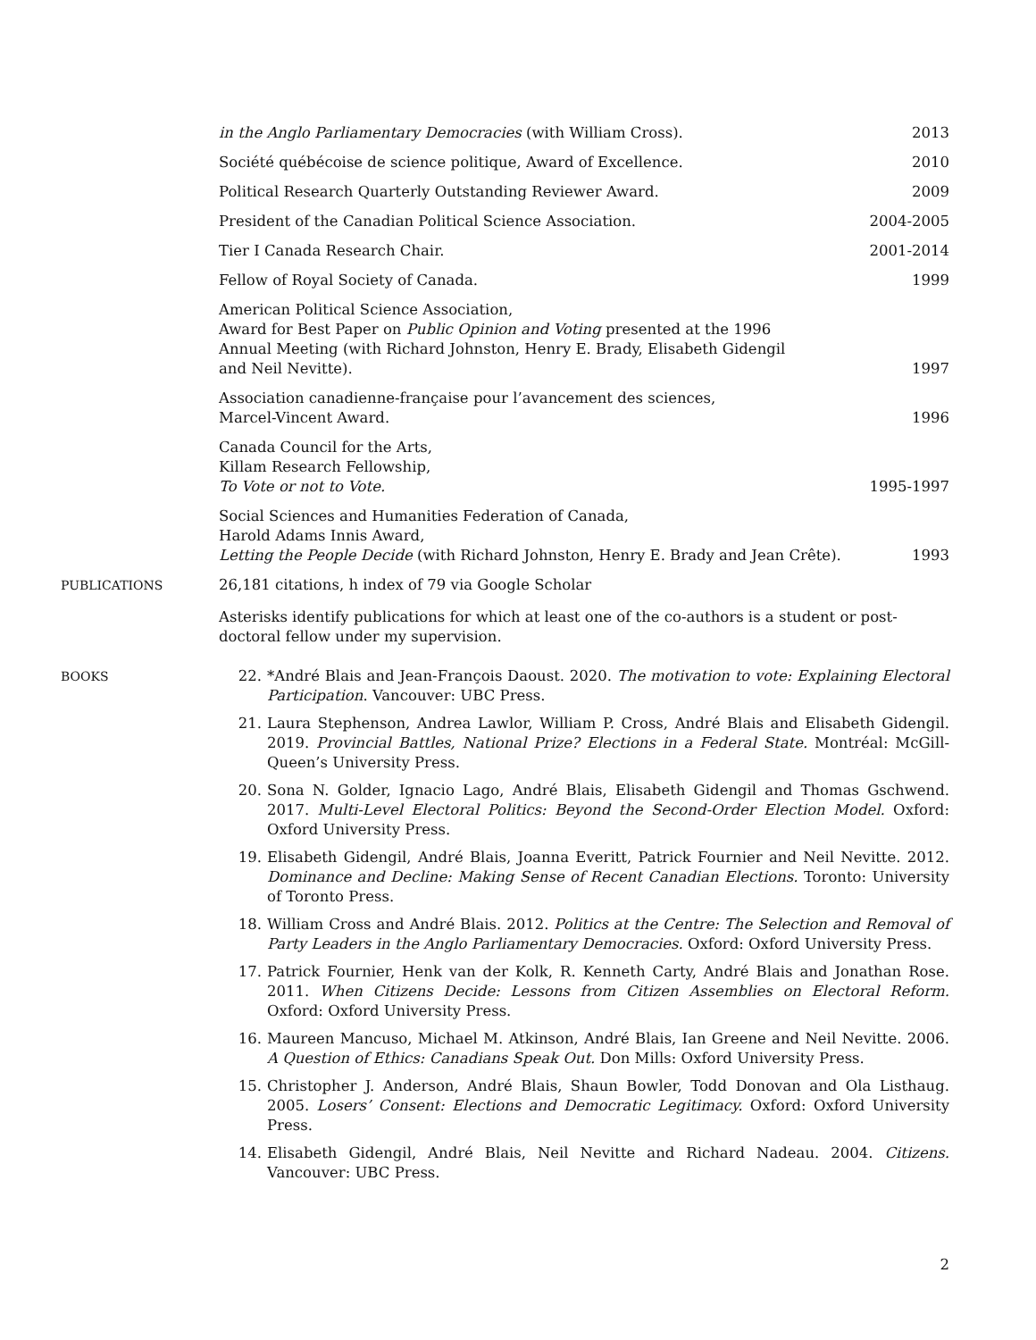in the Anglo Parliamentary Democracies (with William Cross).
2013
Société québécoise de science politique, Award of Excellence.
2010
Political Research Quarterly Outstanding Reviewer Award.
2009
President of the Canadian Political Science Association.
2004-2005
Tier I Canada Research Chair.
2001-2014
Fellow of Royal Society of Canada.
1999
American Political Science Association,
Award for Best Paper on Public Opinion and Voting presented at the 1996
Annual Meeting (with Richard Johnston, Henry E. Brady, Elisabeth Gidengil
and Neil Nevitte).
1997
Association canadienne-française pour l’avancement des sciences,
Marcel-Vincent Award.
1996
Canada Council for the Arts,
Killam Research Fellowship,
To Vote or not to Vote.
1995-1997
Social Sciences and Humanities Federation of Canada,
Harold Adams Innis Award,
Letting the People Decide (with Richard Johnston, Henry E. Brady and Jean Crête).
1993
PUBLICATIONS
26,181 citations, h index of 79 via Google Scholar
Asterisks identify publications for which at least one of the co-authors is a student or post-doctoral fellow under my supervision.
BOOKS
22. *André Blais and Jean-François Daoust. 2020. The motivation to vote: Explaining Electoral Participation. Vancouver: UBC Press.
21. Laura Stephenson, Andrea Lawlor, William P. Cross, André Blais and Elisabeth Gidengil. 2019. Provincial Battles, National Prize? Elections in a Federal State. Montréal: McGill-Queen’s University Press.
20. Sona N. Golder, Ignacio Lago, André Blais, Elisabeth Gidengil and Thomas Gschwend. 2017. Multi-Level Electoral Politics: Beyond the Second-Order Election Model. Oxford: Oxford University Press.
19. Elisabeth Gidengil, André Blais, Joanna Everitt, Patrick Fournier and Neil Nevitte. 2012. Dominance and Decline: Making Sense of Recent Canadian Elections. Toronto: University of Toronto Press.
18. William Cross and André Blais. 2012. Politics at the Centre: The Selection and Removal of Party Leaders in the Anglo Parliamentary Democracies. Oxford: Oxford University Press.
17. Patrick Fournier, Henk van der Kolk, R. Kenneth Carty, André Blais and Jonathan Rose. 2011. When Citizens Decide: Lessons from Citizen Assemblies on Electoral Reform. Oxford: Oxford University Press.
16. Maureen Mancuso, Michael M. Atkinson, André Blais, Ian Greene and Neil Nevitte. 2006. A Question of Ethics: Canadians Speak Out. Don Mills: Oxford University Press.
15. Christopher J. Anderson, André Blais, Shaun Bowler, Todd Donovan and Ola Listhaug. 2005. Losers’ Consent: Elections and Democratic Legitimacy. Oxford: Oxford University Press.
14. Elisabeth Gidengil, André Blais, Neil Nevitte and Richard Nadeau. 2004. Citizens. Vancouver: UBC Press.
2